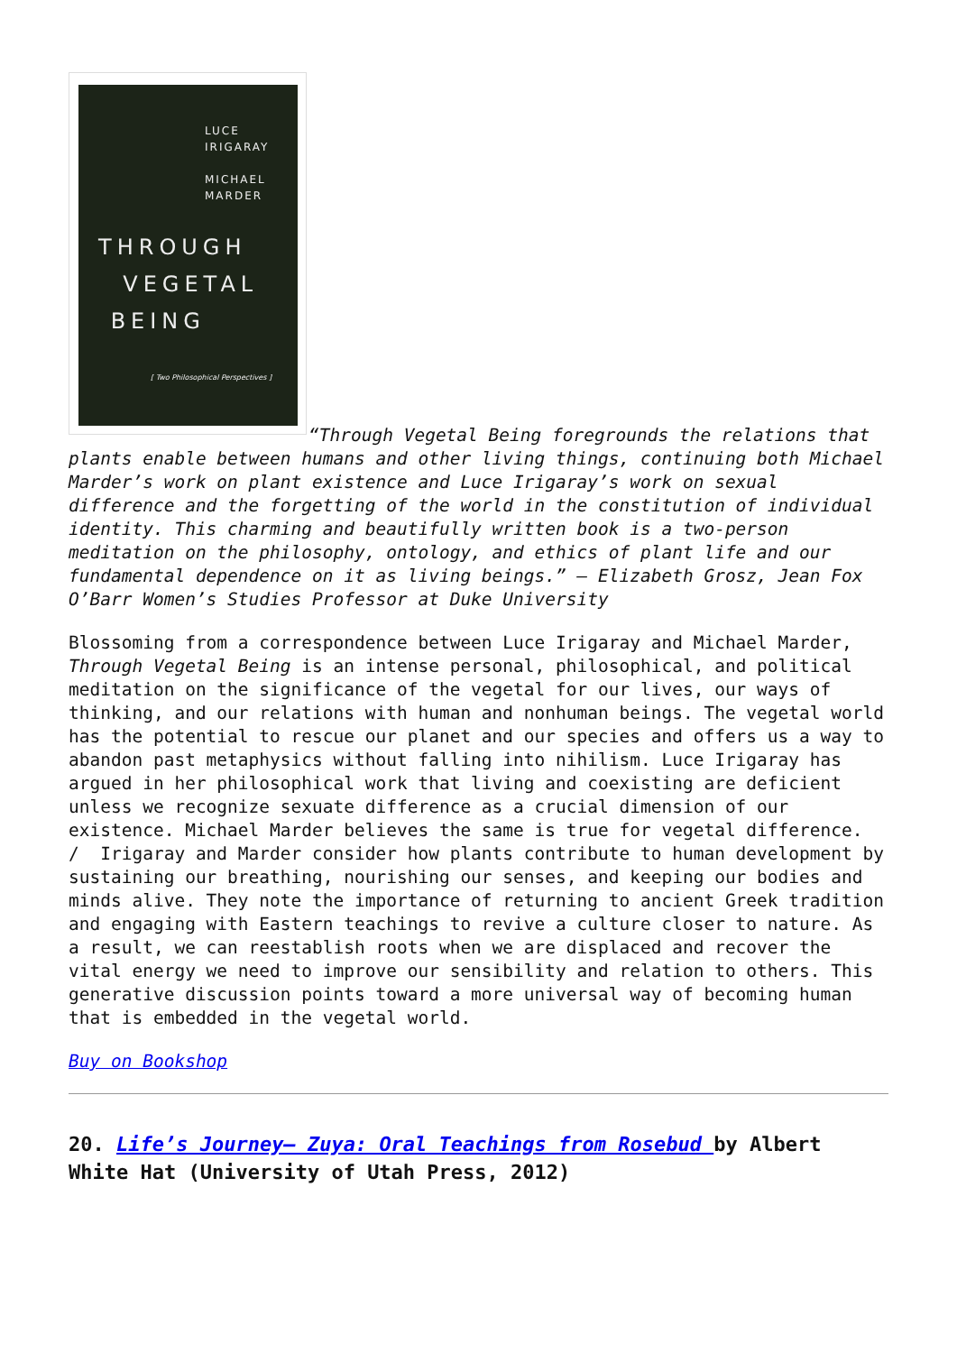LUCE
IRIGARAY
MICHAEL
MARDER
THROUGH
VEGETAL
BEING
[ Two Philosophical Perspectives ]
“Through Vegetal Being foregrounds the relations that plants enable between humans and other living things, continuing both Michael Marder’s work on plant existence and Luce Irigaray’s work on sexual difference and the forgetting of the world in the constitution of individual identity. This charming and beautifully written book is a two-person meditation on the philosophy, ontology, and ethics of plant life and our fundamental dependence on it as living beings.” — Elizabeth Grosz, Jean Fox O’Barr Women’s Studies Professor at Duke University
Blossoming from a correspondence between Luce Irigaray and Michael Marder, Through Vegetal Being is an intense personal, philosophical, and political meditation on the significance of the vegetal for our lives, our ways of thinking, and our relations with human and nonhuman beings. The vegetal world has the potential to rescue our planet and our species and offers us a way to abandon past metaphysics without falling into nihilism. Luce Irigaray has argued in her philosophical work that living and coexisting are deficient unless we recognize sexuate difference as a crucial dimension of our existence. Michael Marder believes the same is true for vegetal difference. / Irigaray and Marder consider how plants contribute to human development by sustaining our breathing, nourishing our senses, and keeping our bodies and minds alive. They note the importance of returning to ancient Greek tradition and engaging with Eastern teachings to revive a culture closer to nature. As a result, we can reestablish roots when we are displaced and recover the vital energy we need to improve our sensibility and relation to others. This generative discussion points toward a more universal way of becoming human that is embedded in the vegetal world.
Buy on Bookshop
20. Life’s Journey— Zuya: Oral Teachings from Rosebud by Albert White Hat (University of Utah Press, 2012)